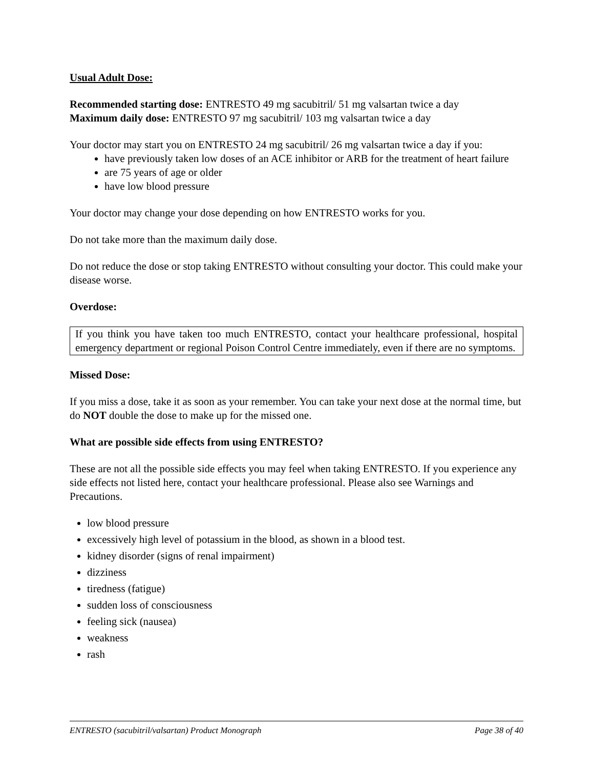Usual Adult Dose:
Recommended starting dose: ENTRESTO 49 mg sacubitril/ 51 mg valsartan twice a day
Maximum daily dose: ENTRESTO 97 mg sacubitril/ 103 mg valsartan twice a day
Your doctor may start you on ENTRESTO 24 mg sacubitril/ 26 mg valsartan twice a day if you:
have previously taken low doses of an ACE inhibitor or ARB for the treatment of heart failure
are 75 years of age or older
have low blood pressure
Your doctor may change your dose depending on how ENTRESTO works for you.
Do not take more than the maximum daily dose.
Do not reduce the dose or stop taking ENTRESTO without consulting your doctor. This could make your disease worse.
Overdose:
If you think you have taken too much ENTRESTO, contact your healthcare professional, hospital emergency department or regional Poison Control Centre immediately, even if there are no symptoms.
Missed Dose:
If you miss a dose, take it as soon as your remember. You can take your next dose at the normal time, but do NOT double the dose to make up for the missed one.
What are possible side effects from using ENTRESTO?
These are not all the possible side effects you may feel when taking ENTRESTO. If you experience any side effects not listed here, contact your healthcare professional. Please also see Warnings and Precautions.
low blood pressure
excessively high level of potassium in the blood, as shown in a blood test.
kidney disorder (signs of renal impairment)
dizziness
tiredness (fatigue)
sudden loss of consciousness
feeling sick (nausea)
weakness
rash
ENTRESTO (sacubitril/valsartan) Product Monograph Page 38 of 40